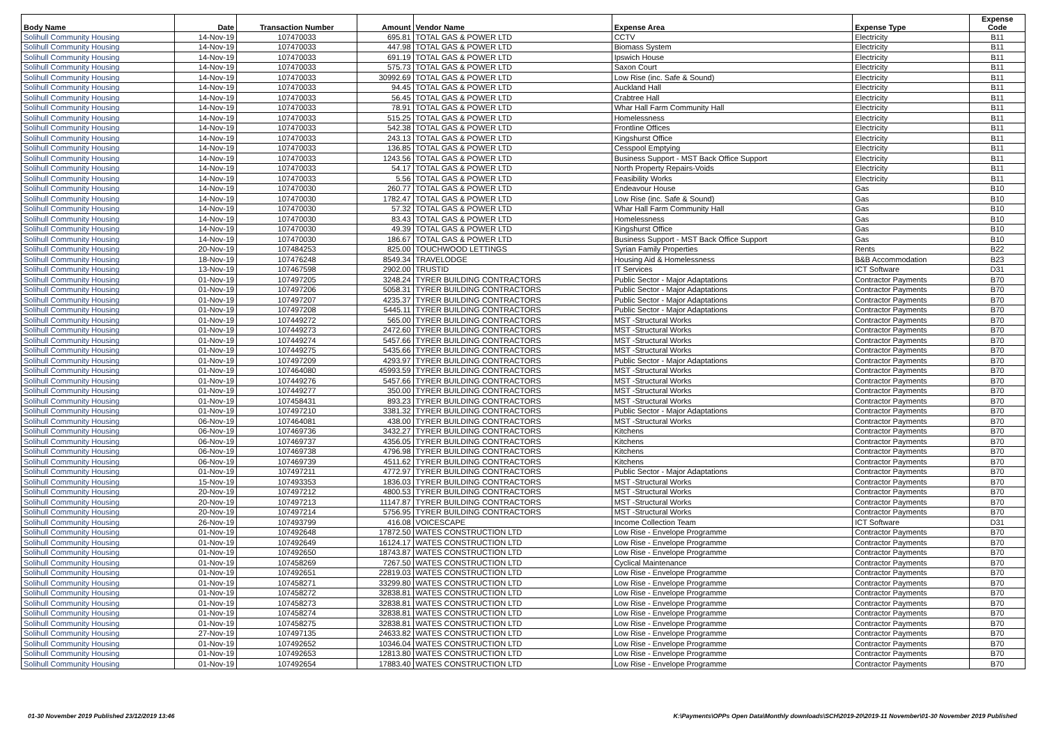| Body Name | Date | Transaction Number | Amount | Vendor Name | Expense Area | Expense Type | Expense Code |
| --- | --- | --- | --- | --- | --- | --- | --- |
| Solihull Community Housing | 14-Nov-19 | 107470033 | 695.81 | TOTAL GAS & POWER LTD | CCTV | Electricity | B11 |
| Solihull Community Housing | 14-Nov-19 | 107470033 | 447.98 | TOTAL GAS & POWER LTD | Biomass System | Electricity | B11 |
| Solihull Community Housing | 14-Nov-19 | 107470033 | 691.19 | TOTAL GAS & POWER LTD | Ipswich House | Electricity | B11 |
| Solihull Community Housing | 14-Nov-19 | 107470033 | 575.73 | TOTAL GAS & POWER LTD | Saxon Court | Electricity | B11 |
| Solihull Community Housing | 14-Nov-19 | 107470033 | 30992.69 | TOTAL GAS & POWER LTD | Low Rise (inc. Safe & Sound) | Electricity | B11 |
| Solihull Community Housing | 14-Nov-19 | 107470033 | 94.45 | TOTAL GAS & POWER LTD | Auckland Hall | Electricity | B11 |
| Solihull Community Housing | 14-Nov-19 | 107470033 | 56.45 | TOTAL GAS & POWER LTD | Crabtree Hall | Electricity | B11 |
| Solihull Community Housing | 14-Nov-19 | 107470033 | 78.91 | TOTAL GAS & POWER LTD | Whar Hall Farm Community Hall | Electricity | B11 |
| Solihull Community Housing | 14-Nov-19 | 107470033 | 515.25 | TOTAL GAS & POWER LTD | Homelessness | Electricity | B11 |
| Solihull Community Housing | 14-Nov-19 | 107470033 | 542.38 | TOTAL GAS & POWER LTD | Frontline Offices | Electricity | B11 |
| Solihull Community Housing | 14-Nov-19 | 107470033 | 243.13 | TOTAL GAS & POWER LTD | Kingshurst Office | Electricity | B11 |
| Solihull Community Housing | 14-Nov-19 | 107470033 | 136.85 | TOTAL GAS & POWER LTD | Cesspool Emptying | Electricity | B11 |
| Solihull Community Housing | 14-Nov-19 | 107470033 | 1243.56 | TOTAL GAS & POWER LTD | Business Support - MST Back Office Support | Electricity | B11 |
| Solihull Community Housing | 14-Nov-19 | 107470033 | 54.17 | TOTAL GAS & POWER LTD | North Property Repairs-Voids | Electricity | B11 |
| Solihull Community Housing | 14-Nov-19 | 107470033 | 5.56 | TOTAL GAS & POWER LTD | Feasibility Works | Electricity | B11 |
| Solihull Community Housing | 14-Nov-19 | 107470030 | 260.77 | TOTAL GAS & POWER LTD | Endeavour House | Gas | B10 |
| Solihull Community Housing | 14-Nov-19 | 107470030 | 1782.47 | TOTAL GAS & POWER LTD | Low Rise (inc. Safe & Sound) | Gas | B10 |
| Solihull Community Housing | 14-Nov-19 | 107470030 | 57.32 | TOTAL GAS & POWER LTD | Whar Hall Farm Community Hall | Gas | B10 |
| Solihull Community Housing | 14-Nov-19 | 107470030 | 83.43 | TOTAL GAS & POWER LTD | Homelessness | Gas | B10 |
| Solihull Community Housing | 14-Nov-19 | 107470030 | 49.39 | TOTAL GAS & POWER LTD | Kingshurst Office | Gas | B10 |
| Solihull Community Housing | 14-Nov-19 | 107470030 | 186.67 | TOTAL GAS & POWER LTD | Business Support - MST Back Office Support | Gas | B10 |
| Solihull Community Housing | 20-Nov-19 | 107484253 | 825.00 | TOUCHWOOD LETTINGS | Syrian Family Properties | Rents | B22 |
| Solihull Community Housing | 18-Nov-19 | 107476248 | 8549.34 | TRAVELODGE | Housing Aid & Homelessness | B&B Accommodation | B23 |
| Solihull Community Housing | 13-Nov-19 | 107467598 | 2902.00 | TRUSTID | IT Services | ICT Software | D31 |
| Solihull Community Housing | 01-Nov-19 | 107497205 | 3248.24 | TYRER BUILDING CONTRACTORS | Public Sector - Major Adaptations | Contractor Payments | B70 |
| Solihull Community Housing | 01-Nov-19 | 107497206 | 5058.31 | TYRER BUILDING CONTRACTORS | Public Sector - Major Adaptations | Contractor Payments | B70 |
| Solihull Community Housing | 01-Nov-19 | 107497207 | 4235.37 | TYRER BUILDING CONTRACTORS | Public Sector - Major Adaptations | Contractor Payments | B70 |
| Solihull Community Housing | 01-Nov-19 | 107497208 | 5445.11 | TYRER BUILDING CONTRACTORS | Public Sector - Major Adaptations | Contractor Payments | B70 |
| Solihull Community Housing | 01-Nov-19 | 107449272 | 565.00 | TYRER BUILDING CONTRACTORS | MST -Structural Works | Contractor Payments | B70 |
| Solihull Community Housing | 01-Nov-19 | 107449273 | 2472.60 | TYRER BUILDING CONTRACTORS | MST -Structural Works | Contractor Payments | B70 |
| Solihull Community Housing | 01-Nov-19 | 107449274 | 5457.66 | TYRER BUILDING CONTRACTORS | MST -Structural Works | Contractor Payments | B70 |
| Solihull Community Housing | 01-Nov-19 | 107449275 | 5435.66 | TYRER BUILDING CONTRACTORS | MST -Structural Works | Contractor Payments | B70 |
| Solihull Community Housing | 01-Nov-19 | 107497209 | 4293.97 | TYRER BUILDING CONTRACTORS | Public Sector - Major Adaptations | Contractor Payments | B70 |
| Solihull Community Housing | 01-Nov-19 | 107464080 | 45993.59 | TYRER BUILDING CONTRACTORS | MST -Structural Works | Contractor Payments | B70 |
| Solihull Community Housing | 01-Nov-19 | 107449276 | 5457.66 | TYRER BUILDING CONTRACTORS | MST -Structural Works | Contractor Payments | B70 |
| Solihull Community Housing | 01-Nov-19 | 107449277 | 350.00 | TYRER BUILDING CONTRACTORS | MST -Structural Works | Contractor Payments | B70 |
| Solihull Community Housing | 01-Nov-19 | 107458431 | 893.23 | TYRER BUILDING CONTRACTORS | MST -Structural Works | Contractor Payments | B70 |
| Solihull Community Housing | 01-Nov-19 | 107497210 | 3381.32 | TYRER BUILDING CONTRACTORS | Public Sector - Major Adaptations | Contractor Payments | B70 |
| Solihull Community Housing | 06-Nov-19 | 107464081 | 438.00 | TYRER BUILDING CONTRACTORS | MST -Structural Works | Contractor Payments | B70 |
| Solihull Community Housing | 06-Nov-19 | 107469736 | 3432.27 | TYRER BUILDING CONTRACTORS | Kitchens | Contractor Payments | B70 |
| Solihull Community Housing | 06-Nov-19 | 107469737 | 4356.05 | TYRER BUILDING CONTRACTORS | Kitchens | Contractor Payments | B70 |
| Solihull Community Housing | 06-Nov-19 | 107469738 | 4796.98 | TYRER BUILDING CONTRACTORS | Kitchens | Contractor Payments | B70 |
| Solihull Community Housing | 06-Nov-19 | 107469739 | 4511.62 | TYRER BUILDING CONTRACTORS | Kitchens | Contractor Payments | B70 |
| Solihull Community Housing | 01-Nov-19 | 107497211 | 4772.97 | TYRER BUILDING CONTRACTORS | Public Sector - Major Adaptations | Contractor Payments | B70 |
| Solihull Community Housing | 15-Nov-19 | 107493353 | 1836.03 | TYRER BUILDING CONTRACTORS | MST -Structural Works | Contractor Payments | B70 |
| Solihull Community Housing | 20-Nov-19 | 107497212 | 4800.53 | TYRER BUILDING CONTRACTORS | MST -Structural Works | Contractor Payments | B70 |
| Solihull Community Housing | 20-Nov-19 | 107497213 | 11147.87 | TYRER BUILDING CONTRACTORS | MST -Structural Works | Contractor Payments | B70 |
| Solihull Community Housing | 20-Nov-19 | 107497214 | 5756.95 | TYRER BUILDING CONTRACTORS | MST -Structural Works | Contractor Payments | B70 |
| Solihull Community Housing | 26-Nov-19 | 107493799 | 416.08 | VOICESCAPE | Income Collection Team | ICT Software | D31 |
| Solihull Community Housing | 01-Nov-19 | 107492648 | 17872.50 | WATES CONSTRUCTION LTD | Low Rise - Envelope Programme | Contractor Payments | B70 |
| Solihull Community Housing | 01-Nov-19 | 107492649 | 16124.17 | WATES CONSTRUCTION LTD | Low Rise - Envelope Programme | Contractor Payments | B70 |
| Solihull Community Housing | 01-Nov-19 | 107492650 | 18743.87 | WATES CONSTRUCTION LTD | Low Rise - Envelope Programme | Contractor Payments | B70 |
| Solihull Community Housing | 01-Nov-19 | 107458269 | 7267.50 | WATES CONSTRUCTION LTD | Cyclical Maintenance | Contractor Payments | B70 |
| Solihull Community Housing | 01-Nov-19 | 107492651 | 22819.03 | WATES CONSTRUCTION LTD | Low Rise - Envelope Programme | Contractor Payments | B70 |
| Solihull Community Housing | 01-Nov-19 | 107458271 | 33299.80 | WATES CONSTRUCTION LTD | Low Rise - Envelope Programme | Contractor Payments | B70 |
| Solihull Community Housing | 01-Nov-19 | 107458272 | 32838.81 | WATES CONSTRUCTION LTD | Low Rise - Envelope Programme | Contractor Payments | B70 |
| Solihull Community Housing | 01-Nov-19 | 107458273 | 32838.81 | WATES CONSTRUCTION LTD | Low Rise - Envelope Programme | Contractor Payments | B70 |
| Solihull Community Housing | 01-Nov-19 | 107458274 | 32838.81 | WATES CONSTRUCTION LTD | Low Rise - Envelope Programme | Contractor Payments | B70 |
| Solihull Community Housing | 01-Nov-19 | 107458275 | 32838.81 | WATES CONSTRUCTION LTD | Low Rise - Envelope Programme | Contractor Payments | B70 |
| Solihull Community Housing | 27-Nov-19 | 107497135 | 24633.82 | WATES CONSTRUCTION LTD | Low Rise - Envelope Programme | Contractor Payments | B70 |
| Solihull Community Housing | 01-Nov-19 | 107492652 | 10346.04 | WATES CONSTRUCTION LTD | Low Rise - Envelope Programme | Contractor Payments | B70 |
| Solihull Community Housing | 01-Nov-19 | 107492653 | 12813.80 | WATES CONSTRUCTION LTD | Low Rise - Envelope Programme | Contractor Payments | B70 |
| Solihull Community Housing | 01-Nov-19 | 107492654 | 17883.40 | WATES CONSTRUCTION LTD | Low Rise - Envelope Programme | Contractor Payments | B70 |
01-30 November 2019 Published 23/12/2019 13:46 K:\Payments\OPPs Open Data\Monthly downloads\SCH\2019-20\2019-11 November\01-30 November 2019 Published